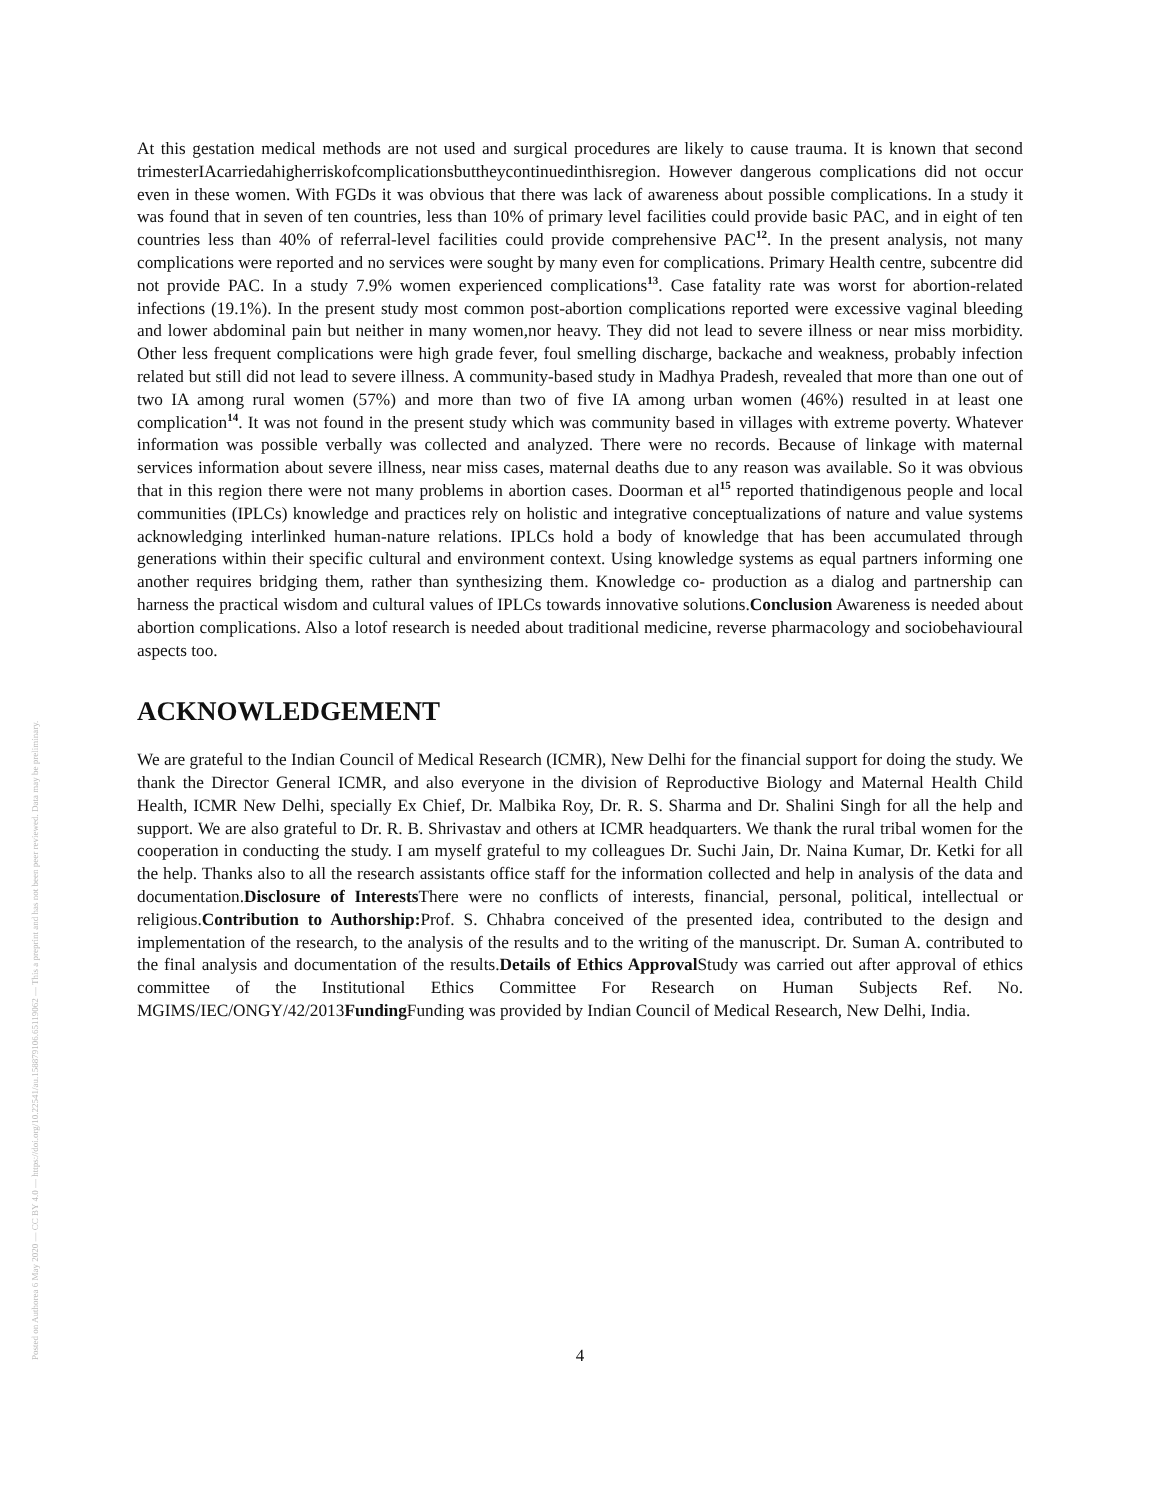Posted on Authorea 6 May 2020 — CC BY 4.0 — https://doi.org/10.22541/au.158879106.65119062 — This a preprint and has not been peer reviewed. Data may be preliminary.
At this gestation medical methods are not used and surgical procedures are likely to cause trauma. It is known that second trimesterIAcarriedahigherriskofcomplicationsbuttheycontinuedinthisregion. However dangerous complications did not occur even in these women. With FGDs it was obvious that there was lack of awareness about possible complications. In a study it was found that in seven of ten countries, less than 10% of primary level facilities could provide basic PAC, and in eight of ten countries less than 40% of referral-level facilities could provide comprehensive PAC<sup>12</sup>. In the present analysis, not many complications were reported and no services were sought by many even for complications. Primary Health centre, subcentre did not provide PAC. In a study 7.9% women experienced complications<sup>13</sup>. Case fatality rate was worst for abortion-related infections (19.1%). In the present study most common post-abortion complications reported were excessive vaginal bleeding and lower abdominal pain but neither in many women,nor heavy. They did not lead to severe illness or near miss morbidity. Other less frequent complications were high grade fever, foul smelling discharge, backache and weakness, probably infection related but still did not lead to severe illness. A community-based study in Madhya Pradesh, revealed that more than one out of two IA among rural women (57%) and more than two of five IA among urban women (46%) resulted in at least one complication<sup>14</sup>. It was not found in the present study which was community based in villages with extreme poverty. Whatever information was possible verbally was collected and analyzed. There were no records. Because of linkage with maternal services information about severe illness, near miss cases, maternal deaths due to any reason was available. So it was obvious that in this region there were not many problems in abortion cases. Doorman et al<sup>15</sup> reported thatindigenous people and local communities (IPLCs) knowledge and practices rely on holistic and integrative conceptualizations of nature and value systems acknowledging interlinked human-nature relations. IPLCs hold a body of knowledge that has been accumulated through generations within their specific cultural and environment context. Using knowledge systems as equal partners informing one another requires bridging them, rather than synthesizing them. Knowledge co- production as a dialog and partnership can harness the practical wisdom and cultural values of IPLCs towards innovative solutions.Conclusion Awareness is needed about abortion complications. Also a lotof research is needed about traditional medicine, reverse pharmacology and sociobehavioural aspects too.
ACKNOWLEDGEMENT
We are grateful to the Indian Council of Medical Research (ICMR), New Delhi for the financial support for doing the study. We thank the Director General ICMR, and also everyone in the division of Reproductive Biology and Maternal Health Child Health, ICMR New Delhi, specially Ex Chief, Dr. Malbika Roy, Dr. R. S. Sharma and Dr. Shalini Singh for all the help and support. We are also grateful to Dr. R. B. Shrivastav and others at ICMR headquarters. We thank the rural tribal women for the cooperation in conducting the study. I am myself grateful to my colleagues Dr. Suchi Jain, Dr. Naina Kumar, Dr. Ketki for all the help. Thanks also to all the research assistants office staff for the information collected and help in analysis of the data and documentation.Disclosure of Interests There were no conflicts of interests, financial, personal, political, intellectual or religious.Contribution to Authorship: Prof. S. Chhabra conceived of the presented idea, contributed to the design and implementation of the research, to the analysis of the results and to the writing of the manuscript. Dr. Suman A. contributed to the final analysis and documentation of the results.Details of Ethics Approval Study was carried out after approval of ethics committee of the Institutional Ethics Committee For Research on Human Subjects Ref. No. MGIMS/IEC/ONGY/42/2013Funding Funding was provided by Indian Council of Medical Research, New Delhi, India.
4